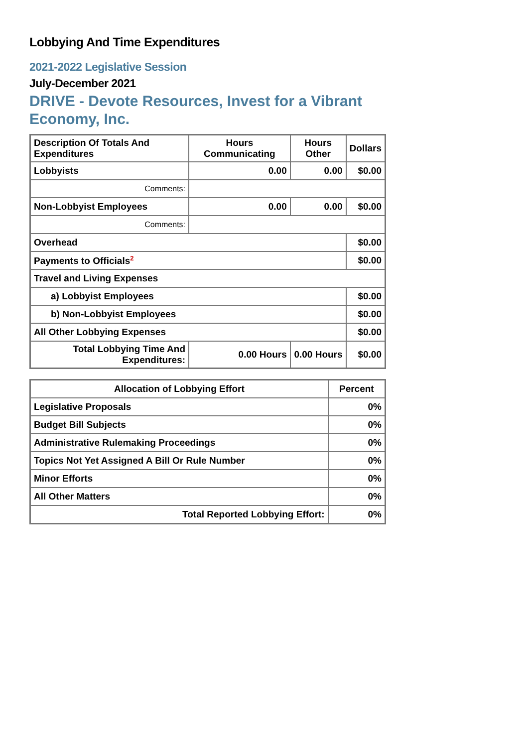Lobbying And Time Expenditures
2021-2022 Legislative Session
July-December 2021
DRIVE - Devote Resources, Invest for a Vibrant Economy, Inc.
| Description Of Totals And Expenditures | Hours Communicating | Hours Other | Dollars |
| --- | --- | --- | --- |
| Lobbyists | 0.00 | 0.00 | $0.00 |
| Comments: | | | |
| Non-Lobbyist Employees | 0.00 | 0.00 | $0.00 |
| Comments: | | | |
| Overhead | | | $0.00 |
| Payments to Officials<sup>2</sup> | | | $0.00 |
| Travel and Living Expenses | | | |
| a) Lobbyist Employees | | | $0.00 |
| b) Non-Lobbyist Employees | | | $0.00 |
| All Other Lobbying Expenses | | | $0.00 |
| Total Lobbying Time And Expenditures: | 0.00 Hours | 0.00 Hours | $0.00 |
| Allocation of Lobbying Effort | Percent |
| --- | --- |
| Legislative Proposals | 0% |
| Budget Bill Subjects | 0% |
| Administrative Rulemaking Proceedings | 0% |
| Topics Not Yet Assigned A Bill Or Rule Number | 0% |
| Minor Efforts | 0% |
| All Other Matters | 0% |
| Total Reported Lobbying Effort: | 0% |